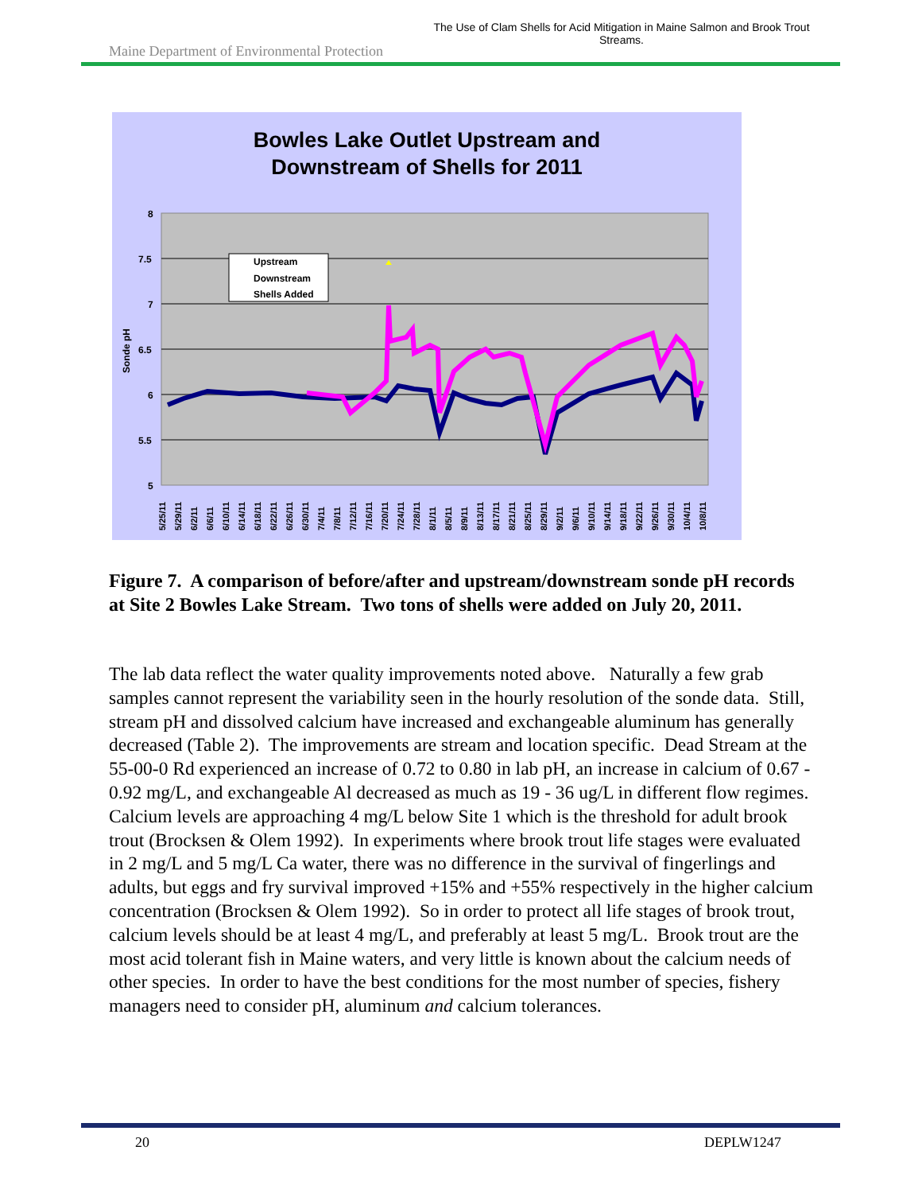Maine Department of Environmental Protection
The Use of Clam Shells for Acid Mitigation in Maine Salmon and Brook Trout Streams.
Bowles Lake Outlet Upstream and
Downstream of Shells for 2011
8
7.5
7
6.5
6
5.5
5
Sonde pH
Upstream
Downstream
Shells Added
5/25/11
5/29/11
6/2/11
6/6/11
6/10/11
6/14/11
6/18/11
6/22/11
6/26/11
6/30/11
7/4/11
7/8/11
7/12/11
7/16/11
7/20/11
7/24/11
7/28/11
8/1/11
8/5/11
8/9/11
8/13/11
8/17/11
8/21/11
8/25/11
8/29/11
9/2/11
9/6/11
9/10/11
9/14/11
9/18/11
9/22/11
9/26/11
9/30/11
10/4/11
10/8/11
Figure 7. A comparison of before/after and upstream/downstream sonde pH records at Site 2 Bowles Lake Stream. Two tons of shells were added on July 20, 2011.
The lab data reflect the water quality improvements noted above. Naturally a few grab samples cannot represent the variability seen in the hourly resolution of the sonde data. Still, stream pH and dissolved calcium have increased and exchangeable aluminum has generally decreased (Table 2). The improvements are stream and location specific. Dead Stream at the 55-00-0 Rd experienced an increase of 0.72 to 0.80 in lab pH, an increase in calcium of 0.67 - 0.92 mg/L, and exchangeable Al decreased as much as 19 - 36 ug/L in different flow regimes. Calcium levels are approaching 4 mg/L below Site 1 which is the threshold for adult brook trout (Brocksen & Olem 1992). In experiments where brook trout life stages were evaluated in 2 mg/L and 5 mg/L Ca water, there was no difference in the survival of fingerlings and adults, but eggs and fry survival improved +15% and +55% respectively in the higher calcium concentration (Brocksen & Olem 1992). So in order to protect all life stages of brook trout, calcium levels should be at least 4 mg/L, and preferably at least 5 mg/L. Brook trout are the most acid tolerant fish in Maine waters, and very little is known about the calcium needs of other species. In order to have the best conditions for the most number of species, fishery managers need to consider pH, aluminum and calcium tolerances.
20 DEPLW1247